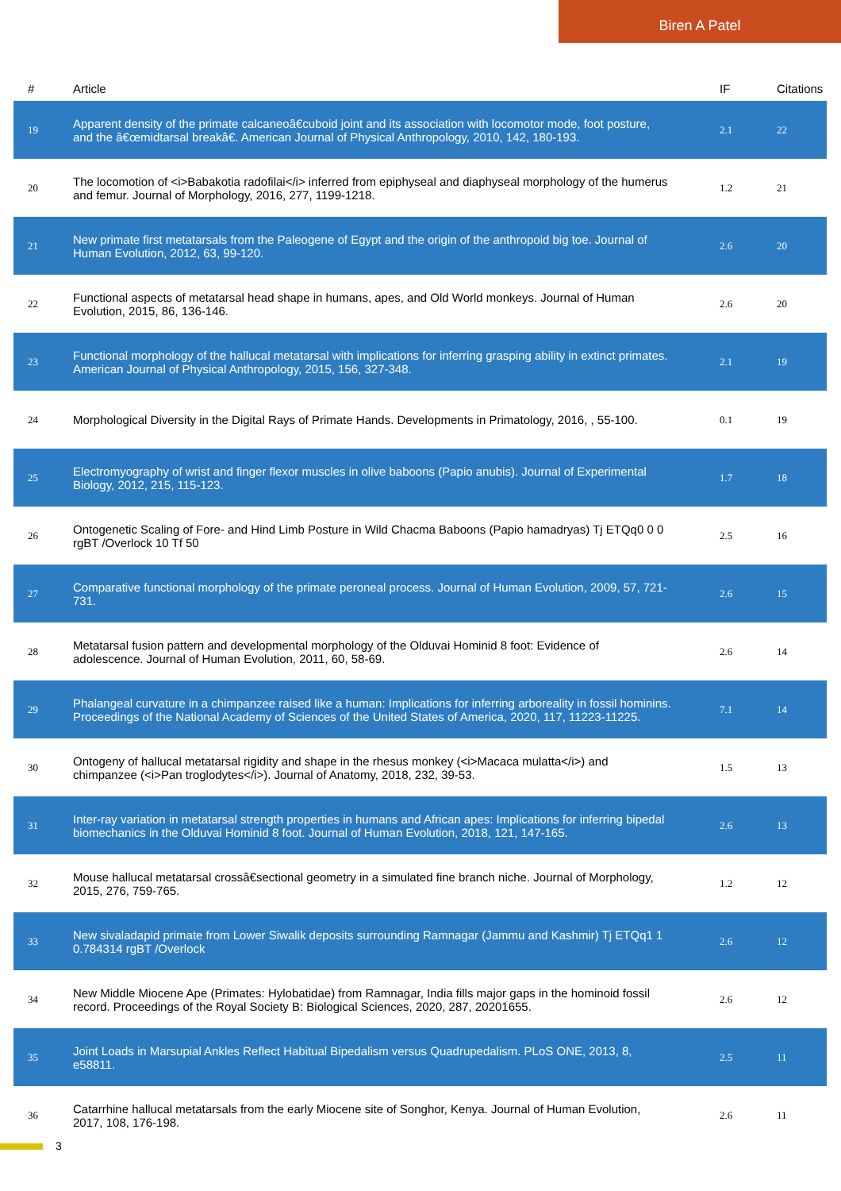Biren A Patel
| # | Article | IF | Citations |
| --- | --- | --- | --- |
| 19 | Apparent density of the primate calcaneoâ€cuboid joint and its association with locomotor mode, foot posture, and the â€œmidtarsal breakâ€. American Journal of Physical Anthropology, 2010, 142, 180-193. | 2.1 | 22 |
| 20 | The locomotion of <i>Babakotia radofilai</i> inferred from epiphyseal and diaphyseal morphology of the humerus and femur. Journal of Morphology, 2016, 277, 1199-1218. | 1.2 | 21 |
| 21 | New primate first metatarsals from the Paleogene of Egypt and the origin of the anthropoid big toe. Journal of Human Evolution, 2012, 63, 99-120. | 2.6 | 20 |
| 22 | Functional aspects of metatarsal head shape in humans, apes, and Old World monkeys. Journal of Human Evolution, 2015, 86, 136-146. | 2.6 | 20 |
| 23 | Functional morphology of the hallucal metatarsal with implications for inferring grasping ability in extinct primates. American Journal of Physical Anthropology, 2015, 156, 327-348. | 2.1 | 19 |
| 24 | Morphological Diversity in the Digital Rays of Primate Hands. Developments in Primatology, 2016, , 55-100. | 0.1 | 19 |
| 25 | Electromyography of wrist and finger flexor muscles in olive baboons (Papio anubis). Journal of Experimental Biology, 2012, 215, 115-123. | 1.7 | 18 |
| 26 | Ontogenetic Scaling of Fore- and Hind Limb Posture in Wild Chacma Baboons (Papio hamadryas) Tj ETQq0 0 0 rgBT /Overlock 10 Tf 50 | 2.5 | 16 |
| 27 | Comparative functional morphology of the primate peroneal process. Journal of Human Evolution, 2009, 57, 721-731. | 2.6 | 15 |
| 28 | Metatarsal fusion pattern and developmental morphology of the Olduvai Hominid 8 foot: Evidence of adolescence. Journal of Human Evolution, 2011, 60, 58-69. | 2.6 | 14 |
| 29 | Phalangeal curvature in a chimpanzee raised like a human: Implications for inferring arboreality in fossil hominins. Proceedings of the National Academy of Sciences of the United States of America, 2020, 117, 11223-11225. | 7.1 | 14 |
| 30 | Ontogeny of hallucal metatarsal rigidity and shape in the rhesus monkey (<i>Macaca mulatta</i>) and chimpanzee (<i>Pan troglodytes</i>). Journal of Anatomy, 2018, 232, 39-53. | 1.5 | 13 |
| 31 | Inter-ray variation in metatarsal strength properties in humans and African apes: Implications for inferring bipedal biomechanics in the Olduvai Hominid 8 foot. Journal of Human Evolution, 2018, 121, 147-165. | 2.6 | 13 |
| 32 | Mouse hallucal metatarsal crossâ€sectional geometry in a simulated fine branch niche. Journal of Morphology, 2015, 276, 759-765. | 1.2 | 12 |
| 33 | New sivaladapid primate from Lower Siwalik deposits surrounding Ramnagar (Jammu and Kashmir) Tj ETQq1 1 0.784314 rgBT /Overlock | 2.6 | 12 |
| 34 | New Middle Miocene Ape (Primates: Hylobatidae) from Ramnagar, India fills major gaps in the hominoid fossil record. Proceedings of the Royal Society B: Biological Sciences, 2020, 287, 20201655. | 2.6 | 12 |
| 35 | Joint Loads in Marsupial Ankles Reflect Habitual Bipedalism versus Quadrupedalism. PLoS ONE, 2013, 8, e58811. | 2.5 | 11 |
| 36 | Catarrhine hallucal metatarsals from the early Miocene site of Songhor, Kenya. Journal of Human Evolution, 2017, 108, 176-198. | 2.6 | 11 |
3